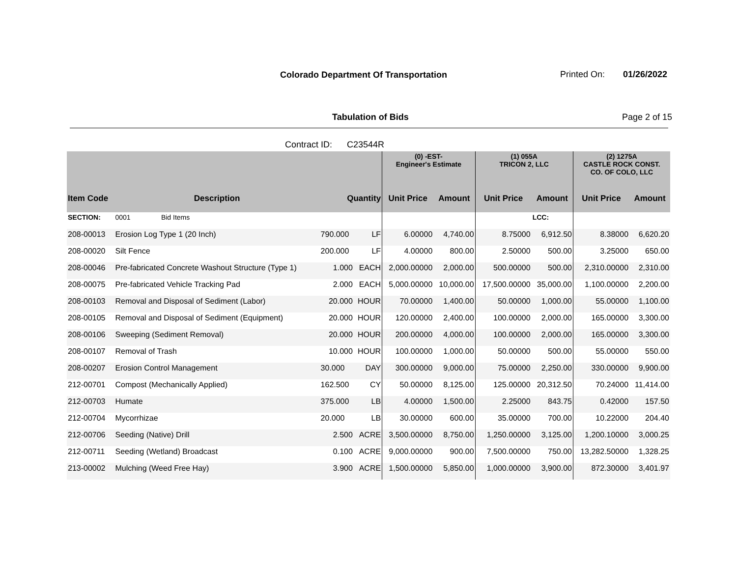Colorado Department Of Transportation
Printed On: 01/26/2022
Tabulation of Bids Page 2 of 15
Contract ID: C23544R
| | | | | (0) -EST- Engineer's Estimate | | (1) 055A TRICON 2, LLC | | (2) 1275A CASTLE ROCK CONST. CO. OF COLO, LLC | |
| --- | --- | --- | --- | --- | --- | --- | --- | --- | --- |
| Item Code | Description | Quantity | | Unit Price | Amount | Unit Price | Amount | Unit Price | Amount |
| SECTION: | 0001 Bid Items | | | | | | LCC: | | |
| 208-00013 | Erosion Log Type 1 (20 Inch) | 790.000 | LF | 6.00000 | 4,740.00 | 8.75000 | 6,912.50 | 8.38000 | 6,620.20 |
| 208-00020 | Silt Fence | 200.000 | LF | 4.00000 | 800.00 | 2.50000 | 500.00 | 3.25000 | 650.00 |
| 208-00046 | Pre-fabricated Concrete Washout Structure (Type 1) | 1.000 | EACH | 2,000.00000 | 2,000.00 | 500.00000 | 500.00 | 2,310.00000 | 2,310.00 |
| 208-00075 | Pre-fabricated Vehicle Tracking Pad | 2.000 | EACH | 5,000.00000 | 10,000.00 | 17,500.00000 | 35,000.00 | 1,100.00000 | 2,200.00 |
| 208-00103 | Removal and Disposal of Sediment (Labor) | 20.000 | HOUR | 70.00000 | 1,400.00 | 50.00000 | 1,000.00 | 55.00000 | 1,100.00 |
| 208-00105 | Removal and Disposal of Sediment (Equipment) | 20.000 | HOUR | 120.00000 | 2,400.00 | 100.00000 | 2,000.00 | 165.00000 | 3,300.00 |
| 208-00106 | Sweeping (Sediment Removal) | 20.000 | HOUR | 200.00000 | 4,000.00 | 100.00000 | 2,000.00 | 165.00000 | 3,300.00 |
| 208-00107 | Removal of Trash | 10.000 | HOUR | 100.00000 | 1,000.00 | 50.00000 | 500.00 | 55.00000 | 550.00 |
| 208-00207 | Erosion Control Management | 30.000 | DAY | 300.00000 | 9,000.00 | 75.00000 | 2,250.00 | 330.00000 | 9,900.00 |
| 212-00701 | Compost (Mechanically Applied) | 162.500 | CY | 50.00000 | 8,125.00 | 125.00000 | 20,312.50 | 70.24000 | 11,414.00 |
| 212-00703 | Humate | 375.000 | LB | 4.00000 | 1,500.00 | 2.25000 | 843.75 | 0.42000 | 157.50 |
| 212-00704 | Mycorrhizae | 20.000 | LB | 30.00000 | 600.00 | 35.00000 | 700.00 | 10.22000 | 204.40 |
| 212-00706 | Seeding (Native) Drill | 2.500 | ACRE | 3,500.00000 | 8,750.00 | 1,250.00000 | 3,125.00 | 1,200.10000 | 3,000.25 |
| 212-00711 | Seeding (Wetland) Broadcast | 0.100 | ACRE | 9,000.00000 | 900.00 | 7,500.00000 | 750.00 | 13,282.50000 | 1,328.25 |
| 213-00002 | Mulching (Weed Free Hay) | 3.900 | ACRE | 1,500.00000 | 5,850.00 | 1,000.00000 | 3,900.00 | 872.30000 | 3,401.97 |